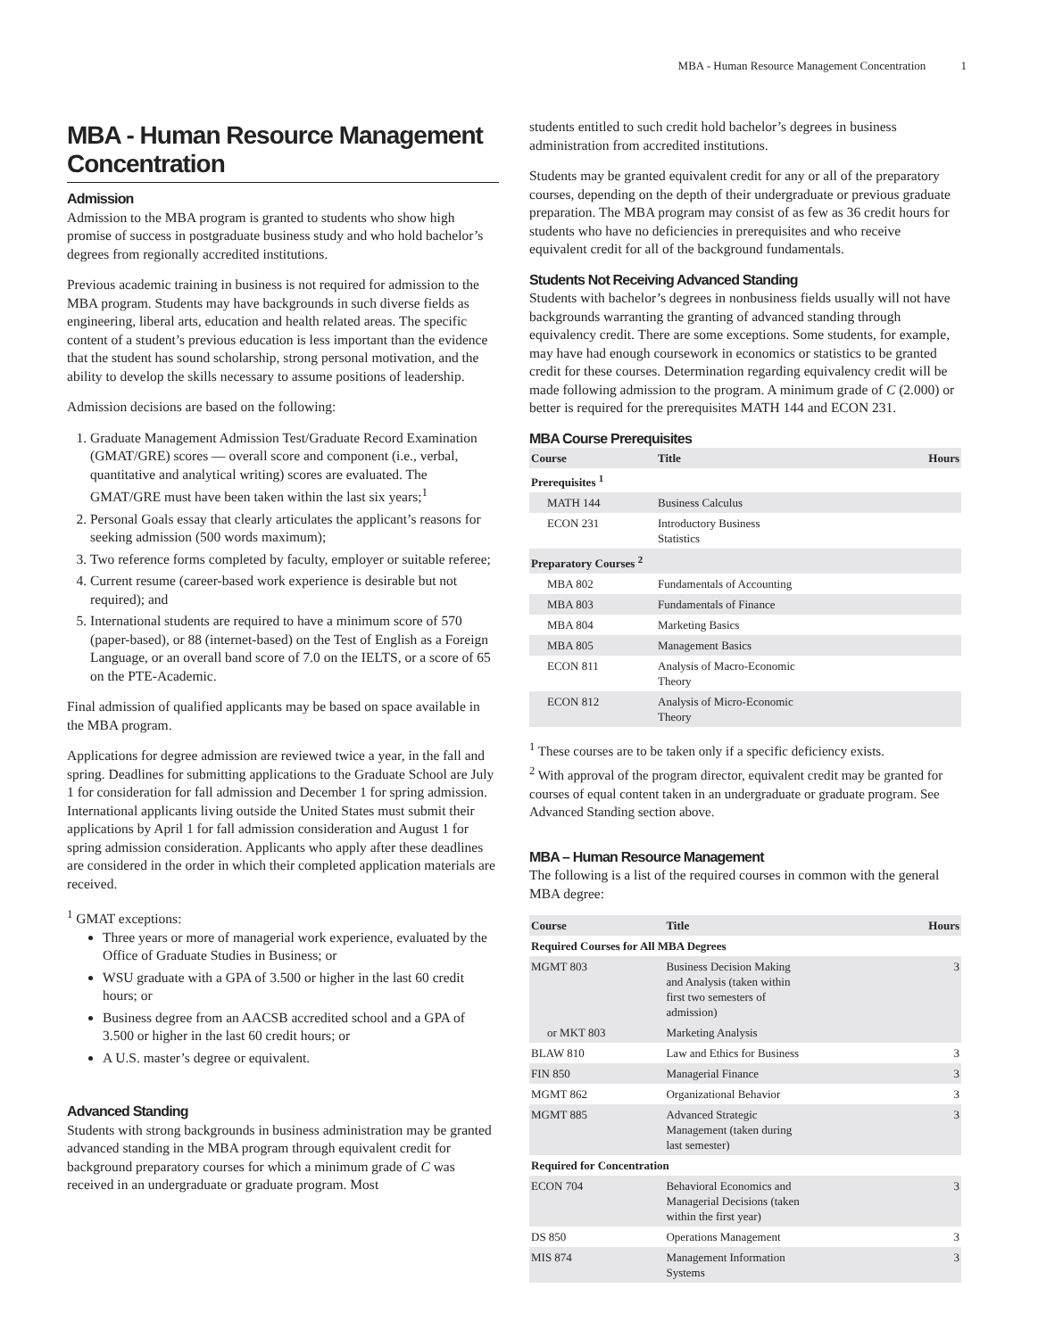MBA - Human Resource Management Concentration 1
MBA - Human Resource Management Concentration
Admission
Admission to the MBA program is granted to students who show high promise of success in postgraduate business study and who hold bachelor’s degrees from regionally accredited institutions.
Previous academic training in business is not required for admission to the MBA program. Students may have backgrounds in such diverse fields as engineering, liberal arts, education and health related areas. The specific content of a student’s previous education is less important than the evidence that the student has sound scholarship, strong personal motivation, and the ability to develop the skills necessary to assume positions of leadership.
Admission decisions are based on the following:
1. Graduate Management Admission Test/Graduate Record Examination (GMAT/GRE) scores — overall score and component (i.e., verbal, quantitative and analytical writing) scores are evaluated. The GMAT/GRE must have been taken within the last six years;<sup>1</sup>
2. Personal Goals essay that clearly articulates the applicant’s reasons for seeking admission (500 words maximum);
3. Two reference forms completed by faculty, employer or suitable referee;
4. Current resume (career-based work experience is desirable but not required); and
5. International students are required to have a minimum score of 570 (paper-based), or 88 (internet-based) on the Test of English as a Foreign Language, or an overall band score of 7.0 on the IELTS, or a score of 65 on the PTE-Academic.
Final admission of qualified applicants may be based on space available in the MBA program.
Applications for degree admission are reviewed twice a year, in the fall and spring. Deadlines for submitting applications to the Graduate School are July 1 for consideration for fall admission and December 1 for spring admission. International applicants living outside the United States must submit their applications by April 1 for fall admission consideration and August 1 for spring admission consideration. Applicants who apply after these deadlines are considered in the order in which their completed application materials are received.
<sup>1</sup> GMAT exceptions:
Three years or more of managerial work experience, evaluated by the Office of Graduate Studies in Business; or
WSU graduate with a GPA of 3.500 or higher in the last 60 credit hours; or
Business degree from an AACSB accredited school and a GPA of 3.500 or higher in the last 60 credit hours; or
A U.S. master’s degree or equivalent.
Advanced Standing
Students with strong backgrounds in business administration may be granted advanced standing in the MBA program through equivalent credit for background preparatory courses for which a minimum grade of C was received in an undergraduate or graduate program. Most
students entitled to such credit hold bachelor’s degrees in business administration from accredited institutions.
Students may be granted equivalent credit for any or all of the preparatory courses, depending on the depth of their undergraduate or previous graduate preparation. The MBA program may consist of as few as 36 credit hours for students who have no deficiencies in prerequisites and who receive equivalent credit for all of the background fundamentals.
Students Not Receiving Advanced Standing
Students with bachelor’s degrees in nonbusiness fields usually will not have backgrounds warranting the granting of advanced standing through equivalency credit. There are some exceptions. Some students, for example, may have had enough coursework in economics or statistics to be granted credit for these courses. Determination regarding equivalency credit will be made following admission to the program. A minimum grade of C (2.000) or better is required for the prerequisites MATH 144 and ECON 231.
MBA Course Prerequisites
| Course | Title | Hours |
| --- | --- | --- |
| Prerequisites <sup>1</sup> | | |
| MATH 144 | Business Calculus | |
| ECON 231 | Introductory Business Statistics | |
| Preparatory Courses <sup>2</sup> | | |
| MBA 802 | Fundamentals of Accounting | |
| MBA 803 | Fundamentals of Finance | |
| MBA 804 | Marketing Basics | |
| MBA 805 | Management Basics | |
| ECON 811 | Analysis of Macro-Economic Theory | |
| ECON 812 | Analysis of Micro-Economic Theory | |
<sup>1</sup> These courses are to be taken only if a specific deficiency exists.
<sup>2</sup> With approval of the program director, equivalent credit may be granted for courses of equal content taken in an undergraduate or graduate program. See Advanced Standing section above.
MBA – Human Resource Management
The following is a list of the required courses in common with the general MBA degree:
| Course | Title | Hours |
| --- | --- | --- |
| Required Courses for All MBA Degrees | | |
| MGMT 803 | Business Decision Making and Analysis (taken within first two semesters of admission) | 3 |
| or MKT 803 | Marketing Analysis | |
| BLAW 810 | Law and Ethics for Business | 3 |
| FIN 850 | Managerial Finance | 3 |
| MGMT 862 | Organizational Behavior | 3 |
| MGMT 885 | Advanced Strategic Management (taken during last semester) | 3 |
| Required for Concentration | | |
| ECON 704 | Behavioral Economics and Managerial Decisions (taken within the first year) | 3 |
| DS 850 | Operations Management | 3 |
| MIS 874 | Management Information Systems | 3 |